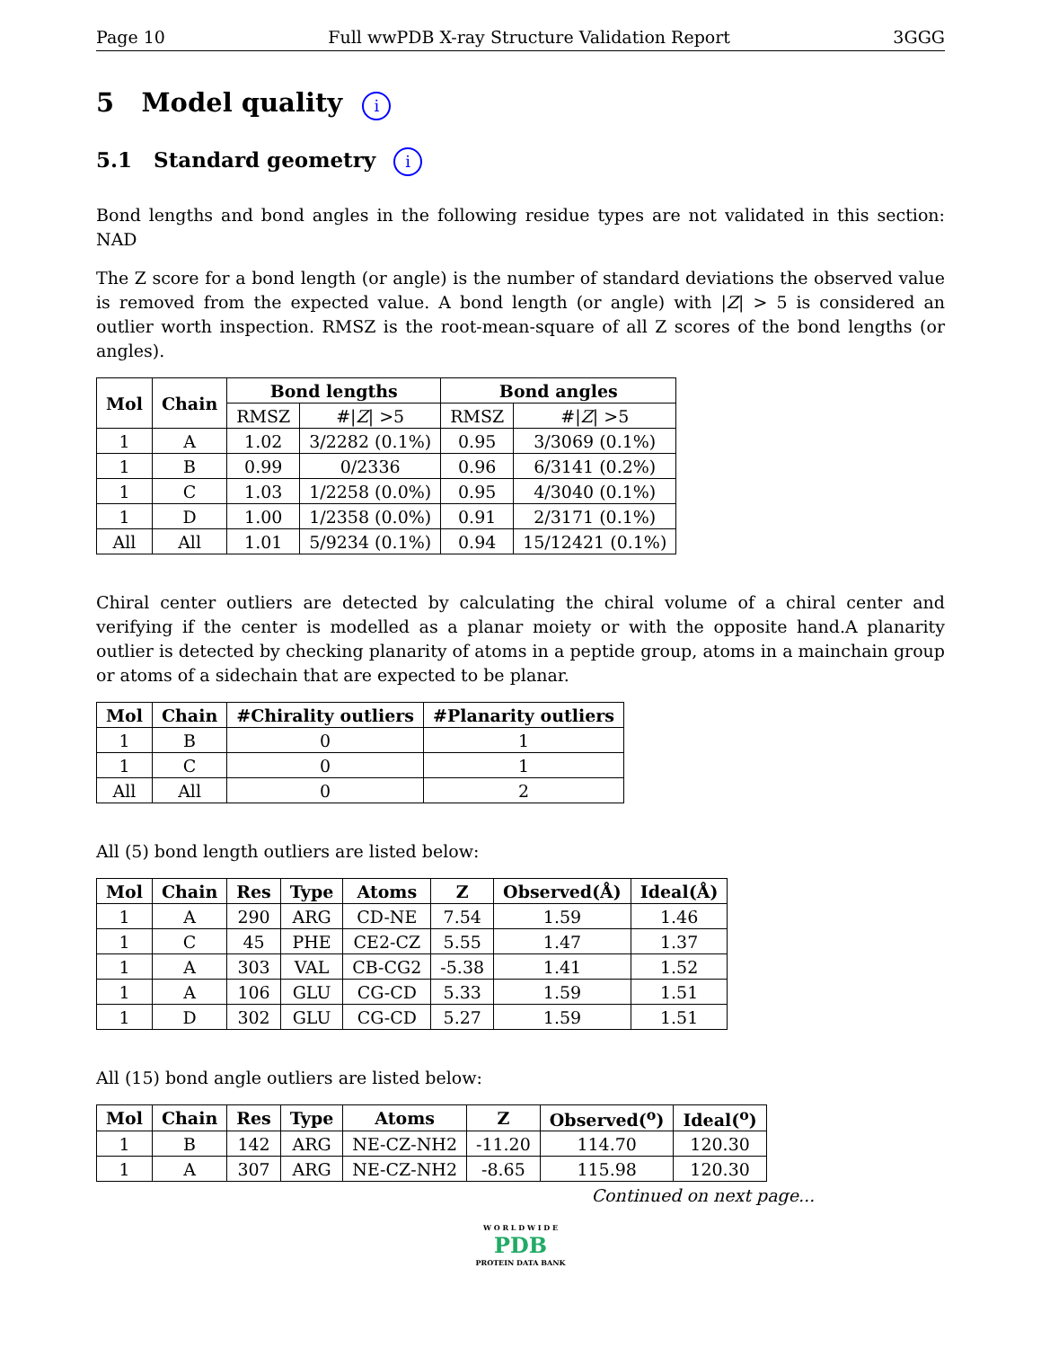Page 10 Full wwPDB X-ray Structure Validation Report 3GGG
5 Model quality i
5.1 Standard geometry i
Bond lengths and bond angles in the following residue types are not validated in this section: NAD
The Z score for a bond length (or angle) is the number of standard deviations the observed value is removed from the expected value. A bond length (or angle) with |Z| > 5 is considered an outlier worth inspection. RMSZ is the root-mean-square of all Z scores of the bond lengths (or angles).
| Mol | Chain | Bond lengths | | Bond angles | |
| --- | --- | --- | --- | --- | --- |
| | | RMSZ | #/ Z / >5 | RMSZ | #/ Z / >5 |
| 1 | A | 1.02 | 3/2282 (0.1%) | 0.95 | 3/3069 (0.1%) |
| 1 | B | 0.99 | 0/2336 | 0.96 | 6/3141 (0.2%) |
| 1 | C | 1.03 | 1/2258 (0.0%) | 0.95 | 4/3040 (0.1%) |
| 1 | D | 1.00 | 1/2358 (0.0%) | 0.91 | 2/3171 (0.1%) |
| All | All | 1.01 | 5/9234 (0.1%) | 0.94 | 15/12421 (0.1%) |
Chiral center outliers are detected by calculating the chiral volume of a chiral center and verifying if the center is modelled as a planar moiety or with the opposite hand.A planarity outlier is detected by checking planarity of atoms in a peptide group, atoms in a mainchain group or atoms of a sidechain that are expected to be planar.
| Mol | Chain | #Chirality outliers | #Planarity outliers |
| --- | --- | --- | --- |
| 1 | B | 0 | 1 |
| 1 | C | 0 | 1 |
| All | All | 0 | 2 |
All (5) bond length outliers are listed below:
| Mol | Chain | Res | Type | Atoms | Z | Observed(Å) | Ideal(Å) |
| --- | --- | --- | --- | --- | --- | --- | --- |
| 1 | A | 290 | ARG | CD-NE | 7.54 | 1.59 | 1.46 |
| 1 | C | 45 | PHE | CE2-CZ | 5.55 | 1.47 | 1.37 |
| 1 | A | 303 | VAL | CB-CG2 | -5.38 | 1.41 | 1.52 |
| 1 | A | 106 | GLU | CG-CD | 5.33 | 1.59 | 1.51 |
| 1 | D | 302 | GLU | CG-CD | 5.27 | 1.59 | 1.51 |
All (15) bond angle outliers are listed below:
| Mol | Chain | Res | Type | Atoms | Z | Observed(<sup>o</sup>) | Ideal(<sup>o</sup>) |
| --- | --- | --- | --- | --- | --- | --- | --- |
| 1 | B | 142 | ARG | NE-CZ-NH2 | -11.20 | 114.70 | 120.30 |
| 1 | A | 307 | ARG | NE-CZ-NH2 | -8.65 | 115.98 | 120.30 |
Continued on next page...
W O R L D W I D E
PDB
PROTEIN DATA BANK